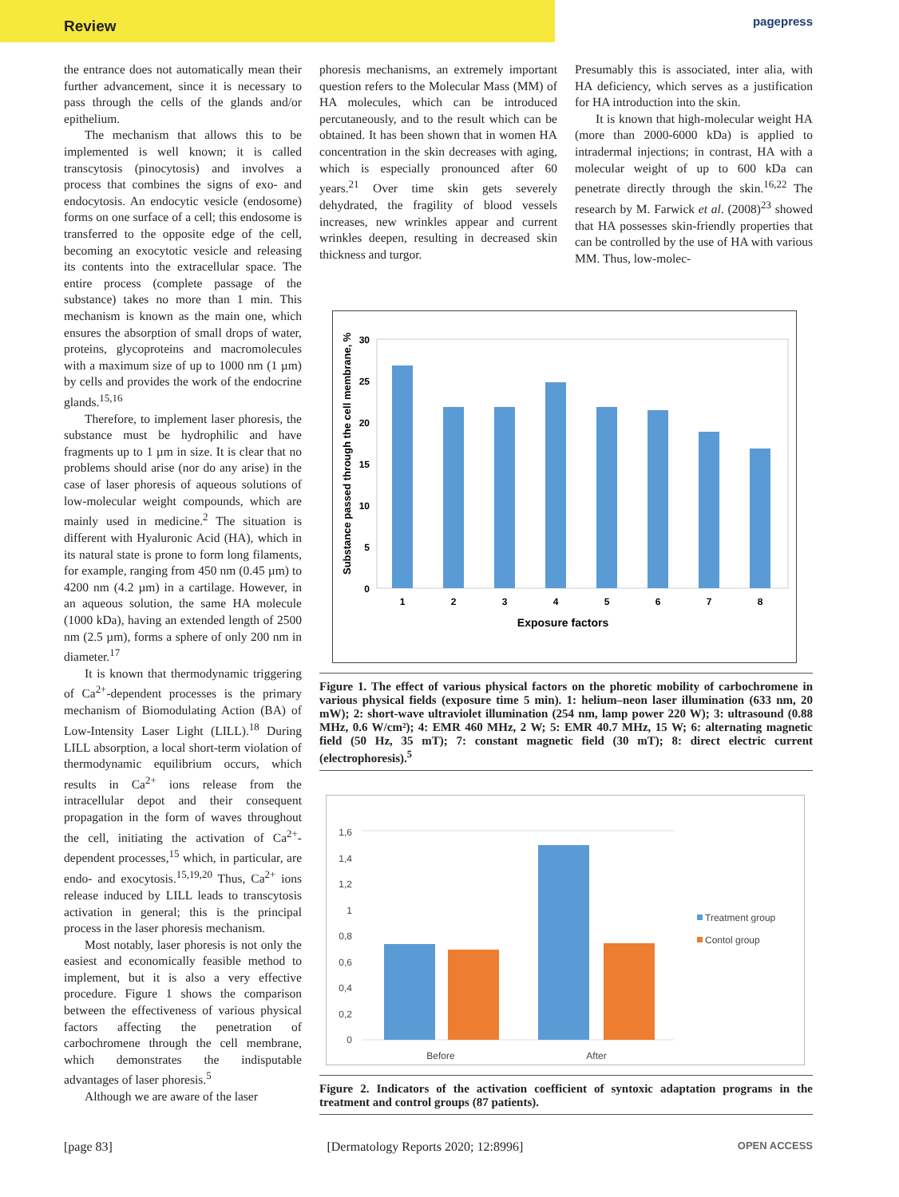Review
pagepress
the entrance does not automatically mean their further advancement, since it is necessary to pass through the cells of the glands and/or epithelium.
The mechanism that allows this to be implemented is well known; it is called transcytosis (pinocytosis) and involves a process that combines the signs of exo- and endocytosis. An endocytic vesicle (endosome) forms on one surface of a cell; this endosome is transferred to the opposite edge of the cell, becoming an exocytotic vesicle and releasing its contents into the extracellular space. The entire process (complete passage of the substance) takes no more than 1 min. This mechanism is known as the main one, which ensures the absorption of small drops of water, proteins, glycoproteins and macromolecules with a maximum size of up to 1000 nm (1 µm) by cells and provides the work of the endocrine glands.<sup>15,16</sup>
Therefore, to implement laser phoresis, the substance must be hydrophilic and have fragments up to 1 µm in size. It is clear that no problems should arise (nor do any arise) in the case of laser phoresis of aqueous solutions of low-molecular weight compounds, which are mainly used in medicine.<sup>2</sup> The situation is different with Hyaluronic Acid (HA), which in its natural state is prone to form long filaments, for example, ranging from 450 nm (0.45 µm) to 4200 nm (4.2 µm) in a cartilage. However, in an aqueous solution, the same HA molecule (1000 kDa), having an extended length of 2500 nm (2.5 µm), forms a sphere of only 200 nm in diameter.<sup>17</sup>
It is known that thermodynamic triggering of Ca<sup>2+</sup>-dependent processes is the primary mechanism of Biomodulating Action (BA) of Low-Intensity Laser Light (LILL).<sup>18</sup> During LILL absorption, a local short-term violation of thermodynamic equilibrium occurs, which results in Ca<sup>2+</sup> ions release from the intracellular depot and their consequent propagation in the form of waves throughout the cell, initiating the activation of Ca<sup>2+</sup>-dependent processes,<sup>15</sup> which, in particular, are endo- and exocytosis.<sup>15,19,20</sup> Thus, Ca<sup>2+</sup> ions release induced by LILL leads to transcytosis activation in general; this is the principal process in the laser phoresis mechanism.
Most notably, laser phoresis is not only the easiest and economically feasible method to implement, but it is also a very effective procedure. Figure 1 shows the comparison between the effectiveness of various physical factors affecting the penetration of carbochromene through the cell membrane, which demonstrates the indisputable advantages of laser phoresis.<sup>5</sup>
Although we are aware of the laser
phoresis mechanisms, an extremely important question refers to the Molecular Mass (MM) of HA molecules, which can be introduced percutaneously, and to the result which can be obtained. It has been shown that in women HA concentration in the skin decreases with aging, which is especially pronounced after 60 years.<sup>21</sup> Over time skin gets severely dehydrated, the fragility of blood vessels increases, new wrinkles appear and current wrinkles deepen, resulting in decreased skin thickness and turgor.
Presumably this is associated, inter alia, with HA deficiency, which serves as a justification for HA introduction into the skin.
It is known that high-molecular weight HA (more than 2000-6000 kDa) is applied to intradermal injections; in contrast, HA with a molecular weight of up to 600 kDa can penetrate directly through the skin.<sup>16,22</sup> The research by M. Farwick et al. (2008)<sup>23</sup> showed that HA possesses skin-friendly properties that can be controlled by the use of HA with various MM. Thus, low-molec-
Substance passed through the cell membrane, %
0
5
10
15
20
25
30
1
2
3
4
5
6
7
8
Exposure factors
Figure 1. The effect of various physical factors on the phoretic mobility of carbochromene in various physical fields (exposure time 5 min). 1: helium–neon laser illumination (633 nm, 20 mW); 2: short-wave ultraviolet illumination (254 nm, lamp power 220 W); 3: ultrasound (0.88 MHz, 0.6 W/cm²); 4: EMR 460 MHz, 2 W; 5: EMR 40.7 MHz, 15 W; 6: alternating magnetic field (50 Hz, 35 mT); 7: constant magnetic field (30 mT); 8: direct electric current (electrophoresis).<sup>5</sup>
0
0,2
0,4
0,6
0,8
1
1,2
1,4
1,6
Before
After
Treatment group
Contol group
Figure 2. Indicators of the activation coefficient of syntoxic adaptation programs in the treatment and control groups (87 patients).
[page 83] [Dermatology Reports 2020; 12:8996] OPEN ACCESS